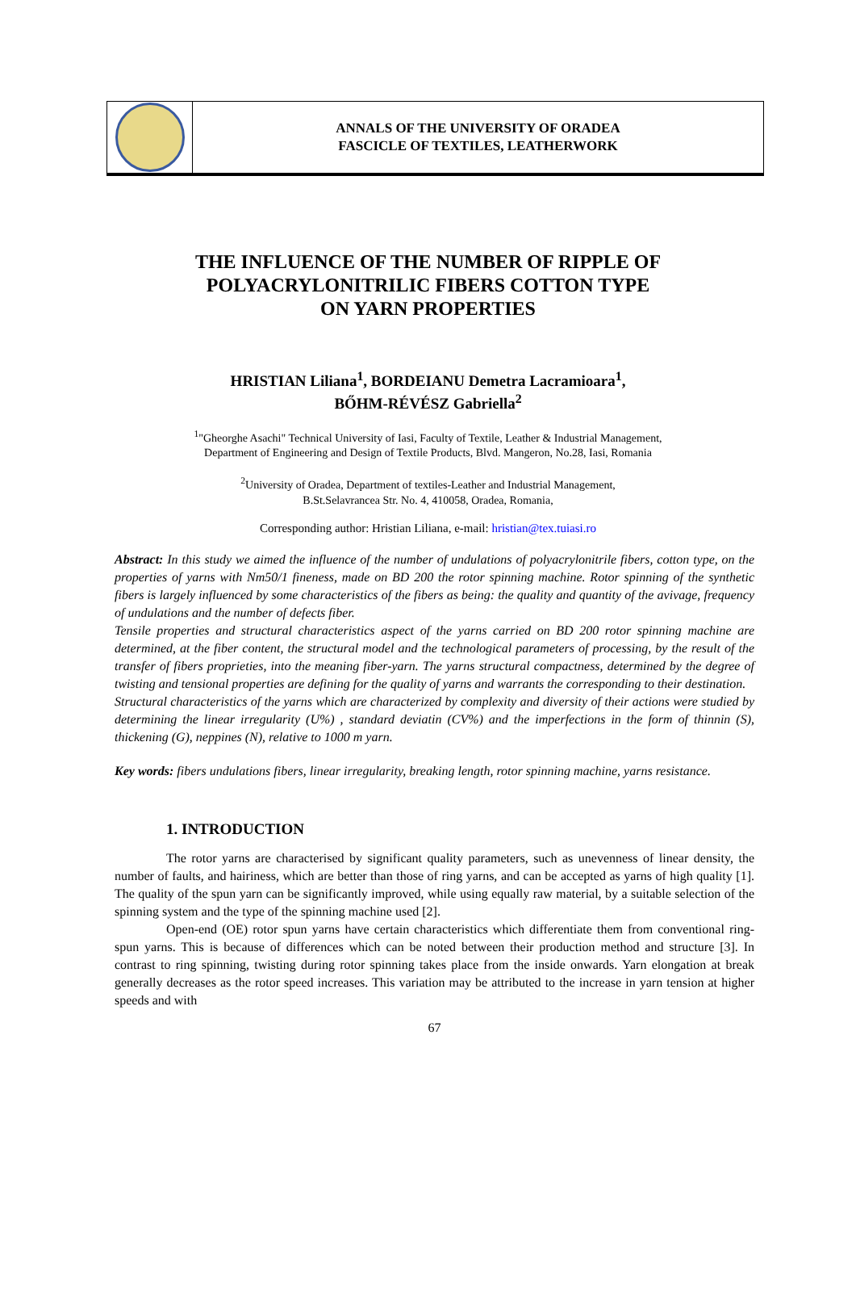ANNALS OF THE UNIVERSITY OF ORADEA
FASCICLE OF TEXTILES, LEATHERWORK
THE INFLUENCE OF THE NUMBER OF RIPPLE OF
POLYACRYLONITRILIC FIBERS COTTON TYPE
ON YARN PROPERTIES
HRISTIAN Liliana<sup>1</sup>, BORDEIANU Demetra Lacramioara<sup>1</sup>,
BŐHM-RÉVÉSZ Gabriella<sup>2</sup>
<sup>1</sup> "Gheorghe Asachi" Technical University of Iasi, Faculty of Textile, Leather & Industrial Management,
Department of Engineering and Design of Textile Products, Blvd. Mangeron, No.28, Iasi, Romania
<sup>2</sup> University of Oradea, Department of textiles-Leather and Industrial Management,
B.St.Selavrancea Str. No. 4, 410058, Oradea, Romania,
Corresponding author: Hristian Liliana, e-mail: hristian@tex.tuiasi.ro
Abstract: In this study we aimed the influence of the number of undulations of polyacrylonitrile fibers, cotton type, on the properties of yarns with Nm50/1 fineness, made on BD 200 the rotor spinning machine. Rotor spinning of the synthetic fibers is largely influenced by some characteristics of the fibers as being: the quality and quantity of the avivage, frequency of undulations and the number of defects fiber.
Tensile properties and structural characteristics aspect of the yarns carried on BD 200 rotor spinning machine are determined, at the fiber content, the structural model and the technological parameters of processing, by the result of the transfer of fibers proprieties, into the meaning fiber-yarn. The yarns structural compactness, determined by the degree of twisting and tensional properties are defining for the quality of yarns and warrants the corresponding to their destination.
Structural characteristics of the yarns which are characterized by complexity and diversity of their actions were studied by determining the linear irregularity (U%) , standard deviatin (CV%) and the imperfections in the form of thinnin (S), thickening (G), neppines (N), relative to 1000 m yarn.
Key words: fibers undulations fibers, linear irregularity, breaking length, rotor spinning machine, yarns resistance.
1. INTRODUCTION
The rotor yarns are characterised by significant quality parameters, such as unevenness of linear density, the number of faults, and hairiness, which are better than those of ring yarns, and can be accepted as yarns of high quality [1]. The quality of the spun yarn can be significantly improved, while using equally raw material, by a suitable selection of the spinning system and the type of the spinning machine used [2].
Open-end (OE) rotor spun yarns have certain characteristics which differentiate them from conventional ring-spun yarns. This is because of differences which can be noted between their production method and structure [3]. In contrast to ring spinning, twisting during rotor spinning takes place from the inside onwards. Yarn elongation at break generally decreases as the rotor speed increases. This variation may be attributed to the increase in yarn tension at higher speeds and with
67